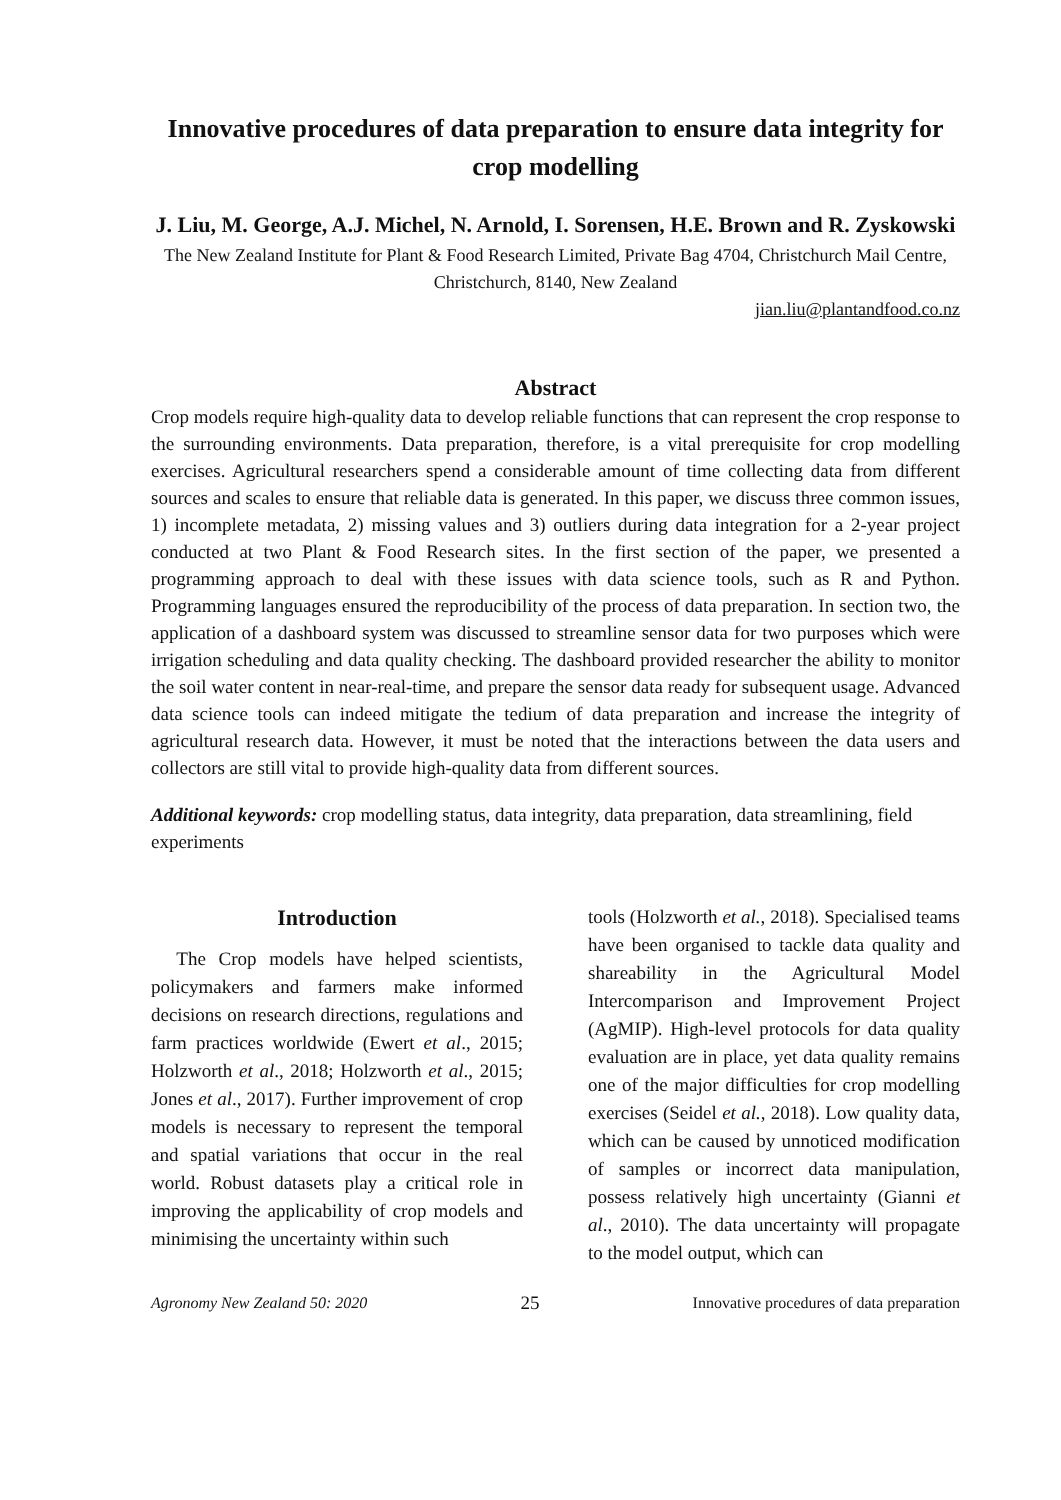Innovative procedures of data preparation to ensure data integrity for crop modelling
J. Liu, M. George, A.J. Michel, N. Arnold, I. Sorensen, H.E. Brown and R. Zyskowski
The New Zealand Institute for Plant & Food Research Limited, Private Bag 4704, Christchurch Mail Centre, Christchurch, 8140, New Zealand
jian.liu@plantandfood.co.nz
Abstract
Crop models require high-quality data to develop reliable functions that can represent the crop response to the surrounding environments. Data preparation, therefore, is a vital prerequisite for crop modelling exercises. Agricultural researchers spend a considerable amount of time collecting data from different sources and scales to ensure that reliable data is generated. In this paper, we discuss three common issues, 1) incomplete metadata, 2) missing values and 3) outliers during data integration for a 2-year project conducted at two Plant & Food Research sites. In the first section of the paper, we presented a programming approach to deal with these issues with data science tools, such as R and Python. Programming languages ensured the reproducibility of the process of data preparation. In section two, the application of a dashboard system was discussed to streamline sensor data for two purposes which were irrigation scheduling and data quality checking. The dashboard provided researcher the ability to monitor the soil water content in near-real-time, and prepare the sensor data ready for subsequent usage. Advanced data science tools can indeed mitigate the tedium of data preparation and increase the integrity of agricultural research data. However, it must be noted that the interactions between the data users and collectors are still vital to provide high-quality data from different sources.
Additional keywords: crop modelling status, data integrity, data preparation, data streamlining, field experiments
Introduction
The Crop models have helped scientists, policymakers and farmers make informed decisions on research directions, regulations and farm practices worldwide (Ewert et al., 2015; Holzworth et al., 2018; Holzworth et al., 2015; Jones et al., 2017). Further improvement of crop models is necessary to represent the temporal and spatial variations that occur in the real world. Robust datasets play a critical role in improving the applicability of crop models and minimising the uncertainty within such
tools (Holzworth et al., 2018). Specialised teams have been organised to tackle data quality and shareability in the Agricultural Model Intercomparison and Improvement Project (AgMIP). High-level protocols for data quality evaluation are in place, yet data quality remains one of the major difficulties for crop modelling exercises (Seidel et al., 2018). Low quality data, which can be caused by unnoticed modification of samples or incorrect data manipulation, possess relatively high uncertainty (Gianni et al., 2010). The data uncertainty will propagate to the model output, which can
Agronomy New Zealand 50: 2020 25 Innovative procedures of data preparation